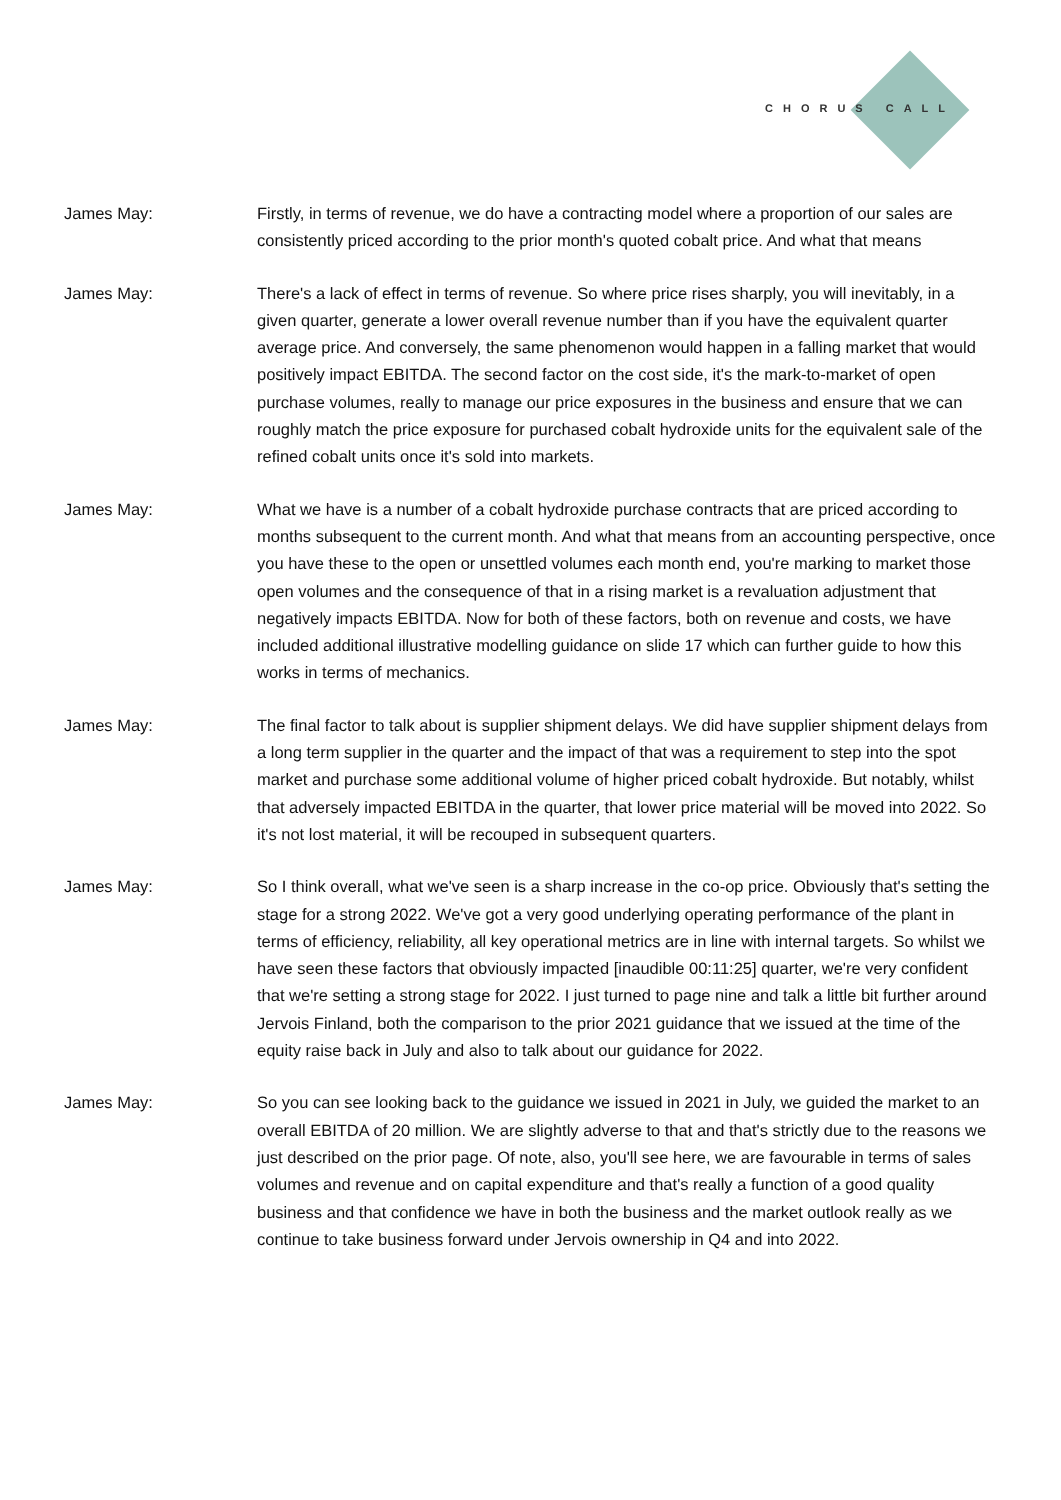CHORUS CALL
James May: Firstly, in terms of revenue, we do have a contracting model where a proportion of our sales are consistently priced according to the prior month's quoted cobalt price. And what that means
James May: There's a lack of effect in terms of revenue. So where price rises sharply, you will inevitably, in a given quarter, generate a lower overall revenue number than if you have the equivalent quarter average price. And conversely, the same phenomenon would happen in a falling market that would positively impact EBITDA. The second factor on the cost side, it's the mark-to-market of open purchase volumes, really to manage our price exposures in the business and ensure that we can roughly match the price exposure for purchased cobalt hydroxide units for the equivalent sale of the refined cobalt units once it's sold into markets.
James May: What we have is a number of a cobalt hydroxide purchase contracts that are priced according to months subsequent to the current month. And what that means from an accounting perspective, once you have these to the open or unsettled volumes each month end, you're marking to market those open volumes and the consequence of that in a rising market is a revaluation adjustment that negatively impacts EBITDA. Now for both of these factors, both on revenue and costs, we have included additional illustrative modelling guidance on slide 17 which can further guide to how this works in terms of mechanics.
James May: The final factor to talk about is supplier shipment delays. We did have supplier shipment delays from a long term supplier in the quarter and the impact of that was a requirement to step into the spot market and purchase some additional volume of higher priced cobalt hydroxide. But notably, whilst that adversely impacted EBITDA in the quarter, that lower price material will be moved into 2022. So it's not lost material, it will be recouped in subsequent quarters.
James May: So I think overall, what we've seen is a sharp increase in the co-op price. Obviously that's setting the stage for a strong 2022. We've got a very good underlying operating performance of the plant in terms of efficiency, reliability, all key operational metrics are in line with internal targets. So whilst we have seen these factors that obviously impacted [inaudible 00:11:25] quarter, we're very confident that we're setting a strong stage for 2022. I just turned to page nine and talk a little bit further around Jervois Finland, both the comparison to the prior 2021 guidance that we issued at the time of the equity raise back in July and also to talk about our guidance for 2022.
James May: So you can see looking back to the guidance we issued in 2021 in July, we guided the market to an overall EBITDA of 20 million. We are slightly adverse to that and that's strictly due to the reasons we just described on the prior page. Of note, also, you'll see here, we are favourable in terms of sales volumes and revenue and on capital expenditure and that's really a function of a good quality business and that confidence we have in both the business and the market outlook really as we continue to take business forward under Jervois ownership in Q4 and into 2022.